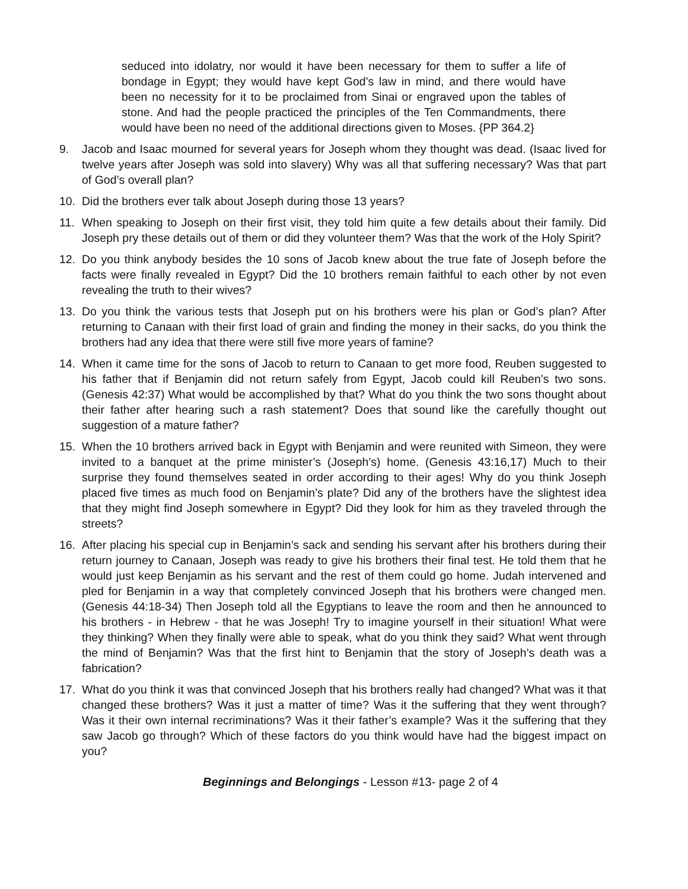seduced into idolatry, nor would it have been necessary for them to suffer a life of bondage in Egypt; they would have kept God's law in mind, and there would have been no necessity for it to be proclaimed from Sinai or engraved upon the tables of stone. And had the people practiced the principles of the Ten Commandments, there would have been no need of the additional directions given to Moses. {PP 364.2}
9. Jacob and Isaac mourned for several years for Joseph whom they thought was dead. (Isaac lived for twelve years after Joseph was sold into slavery) Why was all that suffering necessary? Was that part of God’s overall plan?
10. Did the brothers ever talk about Joseph during those 13 years?
11. When speaking to Joseph on their first visit, they told him quite a few details about their family. Did Joseph pry these details out of them or did they volunteer them? Was that the work of the Holy Spirit?
12. Do you think anybody besides the 10 sons of Jacob knew about the true fate of Joseph before the facts were finally revealed in Egypt? Did the 10 brothers remain faithful to each other by not even revealing the truth to their wives?
13. Do you think the various tests that Joseph put on his brothers were his plan or God’s plan? After returning to Canaan with their first load of grain and finding the money in their sacks, do you think the brothers had any idea that there were still five more years of famine?
14. When it came time for the sons of Jacob to return to Canaan to get more food, Reuben suggested to his father that if Benjamin did not return safely from Egypt, Jacob could kill Reuben’s two sons. (Genesis 42:37) What would be accomplished by that? What do you think the two sons thought about their father after hearing such a rash statement? Does that sound like the carefully thought out suggestion of a mature father?
15. When the 10 brothers arrived back in Egypt with Benjamin and were reunited with Simeon, they were invited to a banquet at the prime minister’s (Joseph’s) home. (Genesis 43:16,17) Much to their surprise they found themselves seated in order according to their ages! Why do you think Joseph placed five times as much food on Benjamin’s plate? Did any of the brothers have the slightest idea that they might find Joseph somewhere in Egypt? Did they look for him as they traveled through the streets?
16. After placing his special cup in Benjamin’s sack and sending his servant after his brothers during their return journey to Canaan, Joseph was ready to give his brothers their final test. He told them that he would just keep Benjamin as his servant and the rest of them could go home. Judah intervened and pled for Benjamin in a way that completely convinced Joseph that his brothers were changed men. (Genesis 44:18-34) Then Joseph told all the Egyptians to leave the room and then he announced to his brothers - in Hebrew - that he was Joseph! Try to imagine yourself in their situation! What were they thinking? When they finally were able to speak, what do you think they said? What went through the mind of Benjamin? Was that the first hint to Benjamin that the story of Joseph’s death was a fabrication?
17. What do you think it was that convinced Joseph that his brothers really had changed? What was it that changed these brothers? Was it just a matter of time? Was it the suffering that they went through? Was it their own internal recriminations? Was it their father’s example? Was it the suffering that they saw Jacob go through? Which of these factors do you think would have had the biggest impact on you?
Beginnings and Belongings - Lesson #13- page 2 of 4